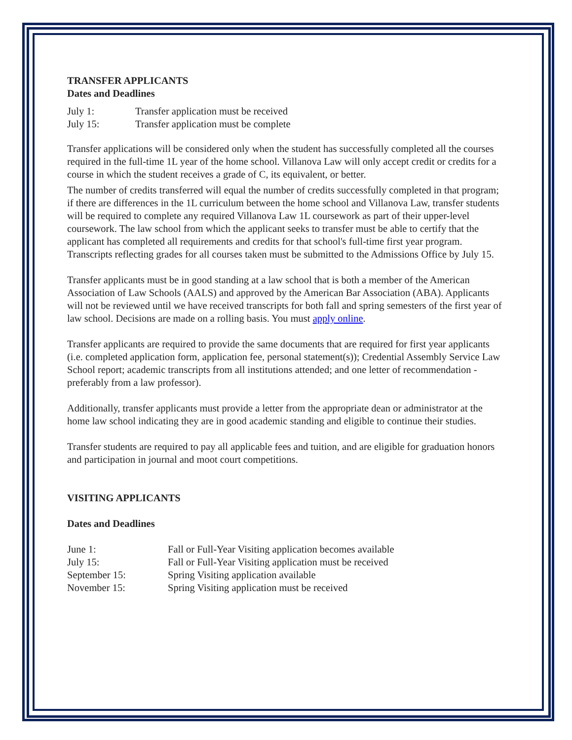TRANSFER APPLICANTS
Dates and Deadlines
July 1: Transfer application must be received
July 15: Transfer application must be complete
Transfer applications will be considered only when the student has successfully completed all the courses required in the full-time 1L year of the home school. Villanova Law will only accept credit or credits for a course in which the student receives a grade of C, its equivalent, or better.
The number of credits transferred will equal the number of credits successfully completed in that program; if there are differences in the 1L curriculum between the home school and Villanova Law, transfer students will be required to complete any required Villanova Law 1L coursework as part of their upper-level coursework. The law school from which the applicant seeks to transfer must be able to certify that the applicant has completed all requirements and credits for that school's full-time first year program. Transcripts reflecting grades for all courses taken must be submitted to the Admissions Office by July 15.
Transfer applicants must be in good standing at a law school that is both a member of the American Association of Law Schools (AALS) and approved by the American Bar Association (ABA). Applicants will not be reviewed until we have received transcripts for both fall and spring semesters of the first year of law school. Decisions are made on a rolling basis. You must apply online.
Transfer applicants are required to provide the same documents that are required for first year applicants (i.e. completed application form, application fee, personal statement(s)); Credential Assembly Service Law School report; academic transcripts from all institutions attended; and one letter of recommendation - preferably from a law professor).
Additionally, transfer applicants must provide a letter from the appropriate dean or administrator at the home law school indicating they are in good academic standing and eligible to continue their studies.
Transfer students are required to pay all applicable fees and tuition, and are eligible for graduation honors and participation in journal and moot court competitions.
VISITING APPLICANTS
Dates and Deadlines
June 1: Fall or Full-Year Visiting application becomes available
July 15: Fall or Full-Year Visiting application must be received
September 15: Spring Visiting application available
November 15: Spring Visiting application must be received